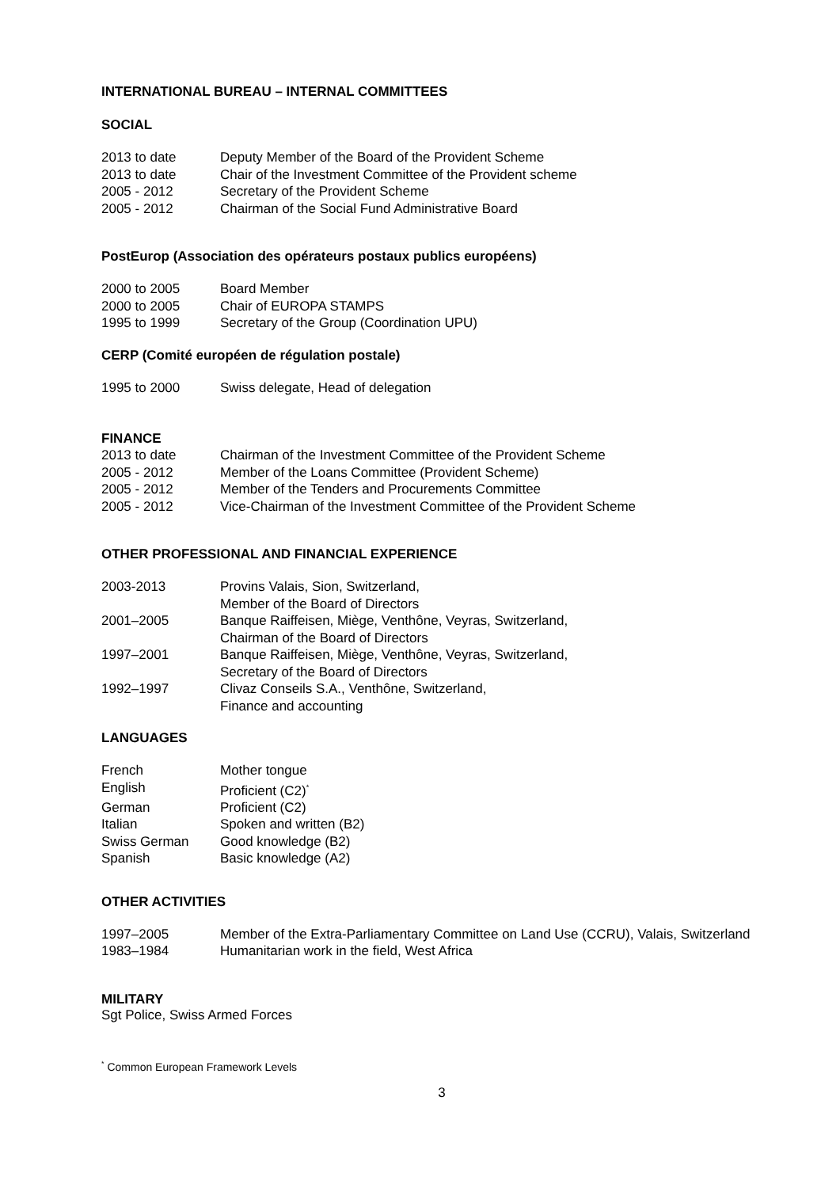INTERNATIONAL BUREAU – INTERNAL COMMITTEES
SOCIAL
| 2013 to date | Deputy Member of the Board of the Provident Scheme |
| 2013 to date | Chair of the Investment Committee of the Provident scheme |
| 2005 - 2012 | Secretary of the Provident Scheme |
| 2005 - 2012 | Chairman of the Social Fund Administrative Board |
PostEurop (Association des opérateurs postaux publics européens)
| 2000 to 2005 | Board Member |
| 2000 to 2005 | Chair of EUROPA STAMPS |
| 1995 to 1999 | Secretary of the Group (Coordination UPU) |
CERP (Comité européen de régulation postale)
| 1995 to 2000 | Swiss delegate, Head of delegation |
FINANCE
| 2013 to date | Chairman of the Investment Committee of the Provident Scheme |
| 2005 - 2012 | Member of the Loans Committee (Provident Scheme) |
| 2005 - 2012 | Member of the Tenders and Procurements Committee |
| 2005 - 2012 | Vice-Chairman of the Investment Committee of the Provident Scheme |
OTHER PROFESSIONAL AND FINANCIAL EXPERIENCE
| 2003-2013 | Provins Valais, Sion, Switzerland, Member of the Board of Directors |
| 2001–2005 | Banque Raiffeisen, Miège, Venthône, Veyras, Switzerland, Chairman of the Board of Directors |
| 1997–2001 | Banque Raiffeisen, Miège, Venthône, Veyras, Switzerland, Secretary of the Board of Directors |
| 1992–1997 | Clivaz Conseils S.A., Venthône, Switzerland, Finance and accounting |
LANGUAGES
| French | Mother tongue |
| English | Proficient (C2)<sup>*</sup> |
| German | Proficient (C2) |
| Italian | Spoken and written (B2) |
| Swiss German | Good knowledge (B2) |
| Spanish | Basic knowledge (A2) |
OTHER ACTIVITIES
| 1997–2005 | Member of the Extra-Parliamentary Committee on Land Use (CCRU), Valais, Switzerland |
| 1983–1984 | Humanitarian work in the field, West Africa |
MILITARY
Sgt Police, Swiss Armed Forces
<sup>*</sup> Common European Framework Levels
3